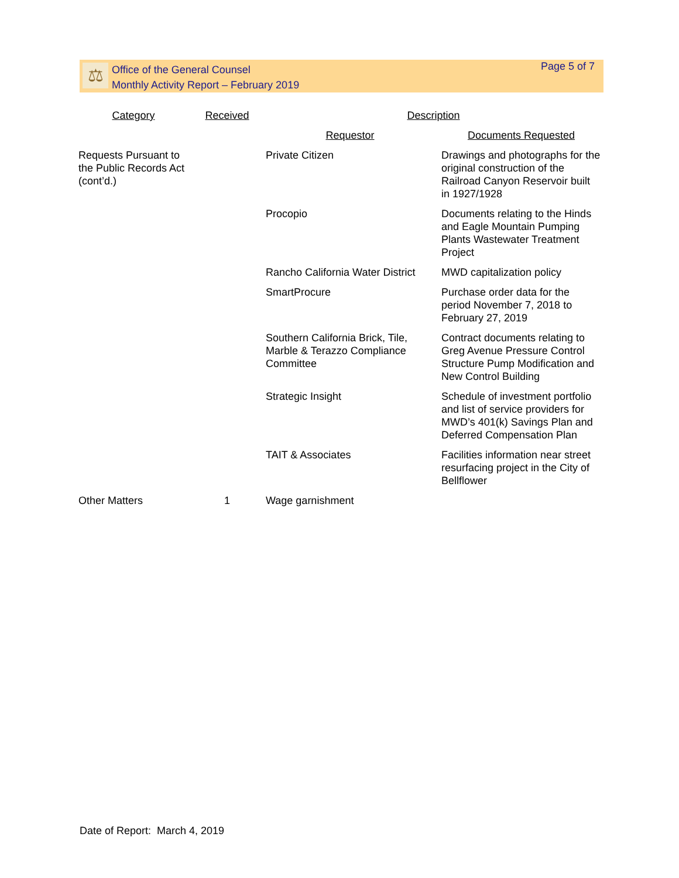⚖
Office of the General Counsel
Monthly Activity Report – February 2019
Page 5 of 7
| Category | Received | Description | |
| --- | --- | --- | --- |
| | | Requestor | Documents Requested |
| Requests Pursuant to the Public Records Act (cont’d.) | | Private Citizen | Drawings and photographs for the original construction of the Railroad Canyon Reservoir built in 1927/1928 |
| | | Procopio | Documents relating to the Hinds and Eagle Mountain Pumping Plants Wastewater Treatment Project |
| | | Rancho California Water District | MWD capitalization policy |
| | | SmartProcure | Purchase order data for the period November 7, 2018 to February 27, 2019 |
| | | Southern California Brick, Tile, Marble & Terazzo Compliance Committee | Contract documents relating to Greg Avenue Pressure Control Structure Pump Modification and New Control Building |
| | | Strategic Insight | Schedule of investment portfolio and list of service providers for MWD’s 401(k) Savings Plan and Deferred Compensation Plan |
| | | TAIT & Associates | Facilities information near street resurfacing project in the City of Bellflower |
| Other Matters | 1 | Wage garnishment | |
Date of Report: March 4, 2019